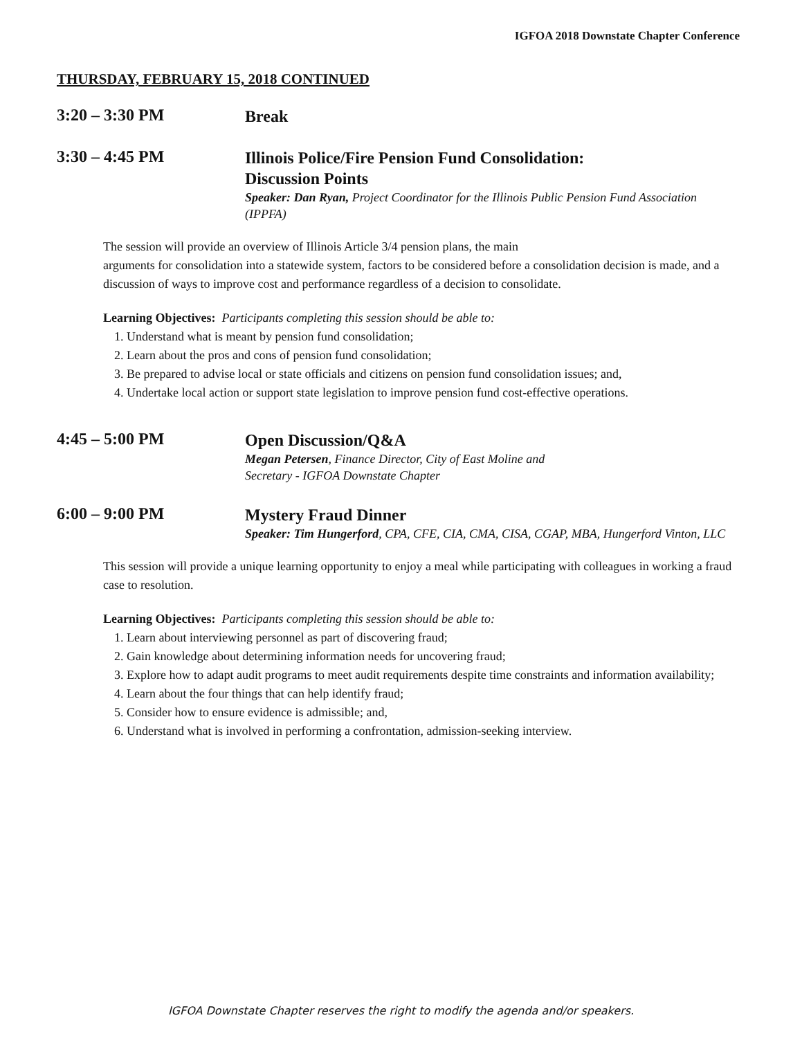IGFOA 2018 Downstate Chapter Conference
THURSDAY, FEBRUARY 15, 2018 CONTINUED
3:20 – 3:30 PM
Break
3:30 – 4:45 PM
Illinois Police/Fire Pension Fund Consolidation:
Discussion Points
Speaker: Dan Ryan, Project Coordinator for the Illinois Public Pension Fund Association (IPPFA)
The session will provide an overview of Illinois Article 3/4 pension plans, the main
arguments for consolidation into a statewide system, factors to be considered before a consolidation decision is made, and a discussion of ways to improve cost and performance regardless of a decision to consolidate.
Learning Objectives: Participants completing this session should be able to:
1. Understand what is meant by pension fund consolidation;
2. Learn about the pros and cons of pension fund consolidation;
3. Be prepared to advise local or state officials and citizens on pension fund consolidation issues; and,
4. Undertake local action or support state legislation to improve pension fund cost-effective operations.
4:45 – 5:00 PM
Open Discussion/Q&A
Megan Petersen, Finance Director, City of East Moline and
Secretary - IGFOA Downstate Chapter
6:00 – 9:00 PM
Mystery Fraud Dinner
Speaker: Tim Hungerford, CPA, CFE, CIA, CMA, CISA, CGAP, MBA, Hungerford Vinton, LLC
This session will provide a unique learning opportunity to enjoy a meal while participating with colleagues in working a fraud case to resolution.
Learning Objectives: Participants completing this session should be able to:
1. Learn about interviewing personnel as part of discovering fraud;
2. Gain knowledge about determining information needs for uncovering fraud;
3. Explore how to adapt audit programs to meet audit requirements despite time constraints and information availability;
4. Learn about the four things that can help identify fraud;
5. Consider how to ensure evidence is admissible; and,
6. Understand what is involved in performing a confrontation, admission-seeking interview.
IGFOA Downstate Chapter reserves the right to modify the agenda and/or speakers.